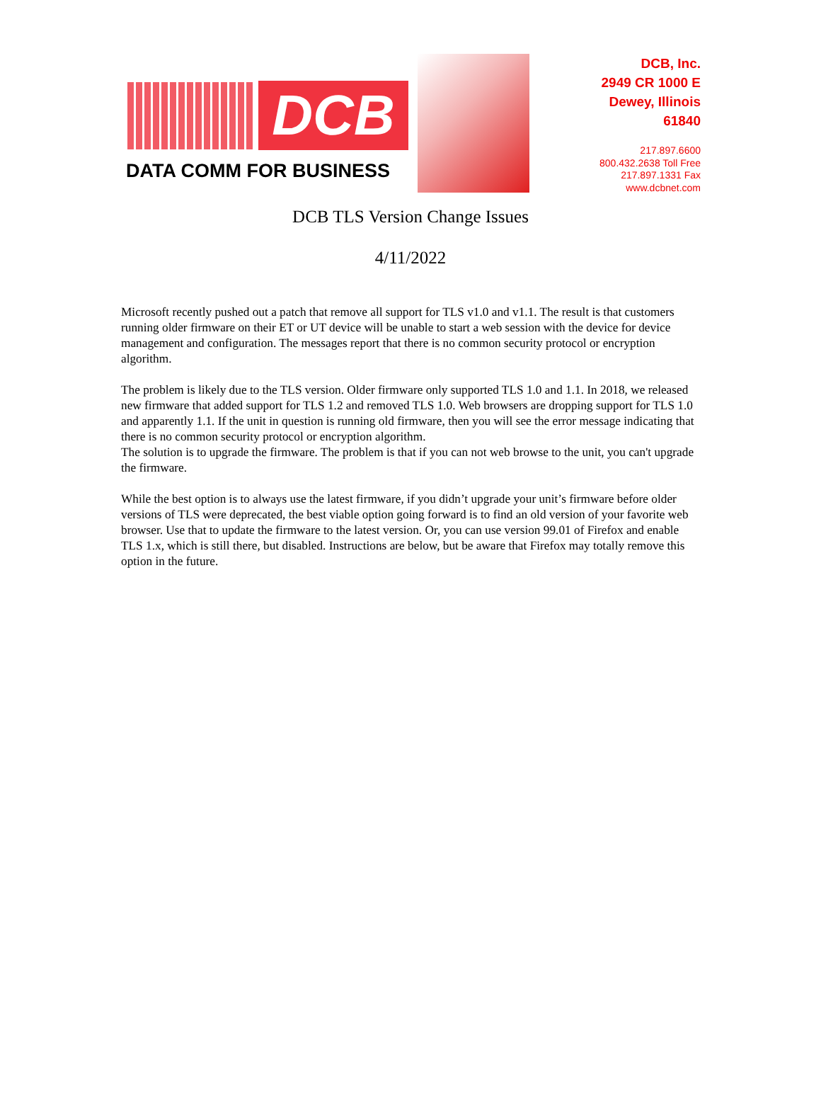DCB
DATA COMM FOR BUSINESS
DCB, Inc.
2949 CR 1000 E
Dewey, Illinois
61840
217.897.6600
800.432.2638 Toll Free
217.897.1331 Fax
www.dcbnet.com
DCB TLS Version Change Issues
4/11/2022
Microsoft recently pushed out a patch that remove all support for TLS v1.0 and v1.1. The result is that customers running older firmware on their ET or UT device will be unable to start a web session with the device for device management and configuration. The messages report that there is no common security protocol or encryption algorithm.
The problem is likely due to the TLS version. Older firmware only supported TLS 1.0 and 1.1. In 2018, we released new firmware that added support for TLS 1.2 and removed TLS 1.0. Web browsers are dropping support for TLS 1.0 and apparently 1.1. If the unit in question is running old firmware, then you will see the error message indicating that there is no common security protocol or encryption algorithm.
The solution is to upgrade the firmware. The problem is that if you can not web browse to the unit, you can't upgrade the firmware.
While the best option is to always use the latest firmware, if you didn’t upgrade your unit’s firmware before older versions of TLS were deprecated, the best viable option going forward is to find an old version of your favorite web browser. Use that to update the firmware to the latest version. Or, you can use version 99.01 of Firefox and enable TLS 1.x, which is still there, but disabled. Instructions are below, but be aware that Firefox may totally remove this option in the future.